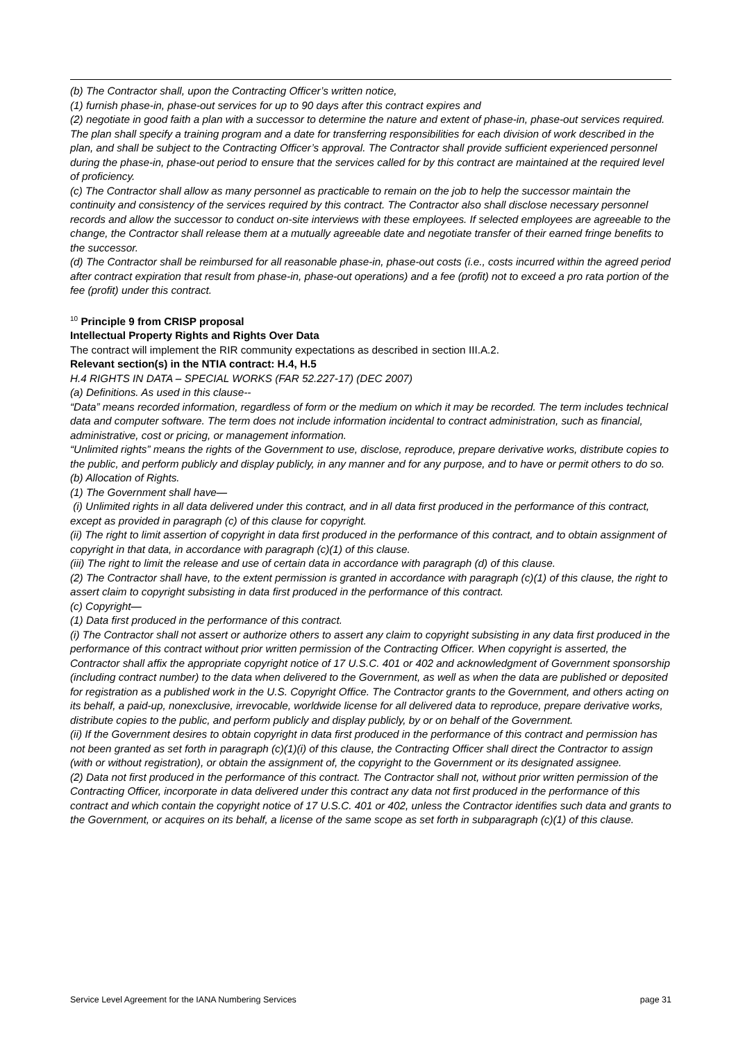(b) The Contractor shall, upon the Contracting Officer’s written notice,
(1) furnish phase-in, phase-out services for up to 90 days after this contract expires and
(2) negotiate in good faith a plan with a successor to determine the nature and extent of phase-in, phase-out services required.
The plan shall specify a training program and a date for transferring responsibilities for each division of work described in the plan, and shall be subject to the Contracting Officer’s approval. The Contractor shall provide sufficient experienced personnel during the phase-in, phase-out period to ensure that the services called for by this contract are maintained at the required level of proficiency.
(c) The Contractor shall allow as many personnel as practicable to remain on the job to help the successor maintain the continuity and consistency of the services required by this contract. The Contractor also shall disclose necessary personnel records and allow the successor to conduct on-site interviews with these employees. If selected employees are agreeable to the change, the Contractor shall release them at a mutually agreeable date and negotiate transfer of their earned fringe benefits to the successor.
(d) The Contractor shall be reimbursed for all reasonable phase-in, phase-out costs (i.e., costs incurred within the agreed period after contract expiration that result from phase-in, phase-out operations) and a fee (profit) not to exceed a pro rata portion of the fee (profit) under this contract.
<sup>10</sup> Principle 9 from CRISP proposal
Intellectual Property Rights and Rights Over Data
The contract will implement the RIR community expectations as described in section III.A.2.
Relevant section(s) in the NTIA contract: H.4, H.5
H.4 RIGHTS IN DATA – SPECIAL WORKS (FAR 52.227-17) (DEC 2007)
(a) Definitions. As used in this clause--
“Data” means recorded information, regardless of form or the medium on which it may be recorded. The term includes technical data and computer software. The term does not include information incidental to contract administration, such as financial, administrative, cost or pricing, or management information.
“Unlimited rights” means the rights of the Government to use, disclose, reproduce, prepare derivative works, distribute copies to the public, and perform publicly and display publicly, in any manner and for any purpose, and to have or permit others to do so.
(b) Allocation of Rights.
(1) The Government shall have—
(i) Unlimited rights in all data delivered under this contract, and in all data first produced in the performance of this contract, except as provided in paragraph (c) of this clause for copyright.
(ii) The right to limit assertion of copyright in data first produced in the performance of this contract, and to obtain assignment of copyright in that data, in accordance with paragraph (c)(1) of this clause.
(iii) The right to limit the release and use of certain data in accordance with paragraph (d) of this clause.
(2) The Contractor shall have, to the extent permission is granted in accordance with paragraph (c)(1) of this clause, the right to assert claim to copyright subsisting in data first produced in the performance of this contract.
(c) Copyright—
(1) Data first produced in the performance of this contract.
(i) The Contractor shall not assert or authorize others to assert any claim to copyright subsisting in any data first produced in the performance of this contract without prior written permission of the Contracting Officer. When copyright is asserted, the Contractor shall affix the appropriate copyright notice of 17 U.S.C. 401 or 402 and acknowledgment of Government sponsorship (including contract number) to the data when delivered to the Government, as well as when the data are published or deposited for registration as a published work in the U.S. Copyright Office. The Contractor grants to the Government, and others acting on its behalf, a paid-up, nonexclusive, irrevocable, worldwide license for all delivered data to reproduce, prepare derivative works, distribute copies to the public, and perform publicly and display publicly, by or on behalf of the Government.
(ii) If the Government desires to obtain copyright in data first produced in the performance of this contract and permission has not been granted as set forth in paragraph (c)(1)(i) of this clause, the Contracting Officer shall direct the Contractor to assign (with or without registration), or obtain the assignment of, the copyright to the Government or its designated assignee.
(2) Data not first produced in the performance of this contract. The Contractor shall not, without prior written permission of the Contracting Officer, incorporate in data delivered under this contract any data not first produced in the performance of this contract and which contain the copyright notice of 17 U.S.C. 401 or 402, unless the Contractor identifies such data and grants to the Government, or acquires on its behalf, a license of the same scope as set forth in subparagraph (c)(1) of this clause.
Service Level Agreement for the IANA Numbering Services page 31